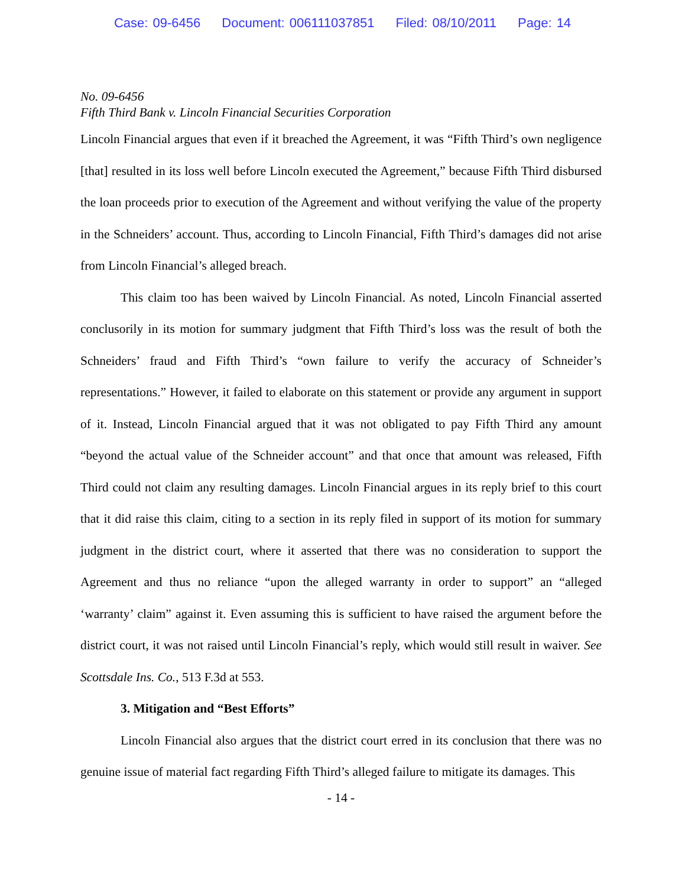Case: 09-6456 Document: 006111037851 Filed: 08/10/2011 Page: 14
No. 09-6456
Fifth Third Bank v. Lincoln Financial Securities Corporation
Lincoln Financial argues that even if it breached the Agreement, it was “Fifth Third’s own negligence [that] resulted in its loss well before Lincoln executed the Agreement,” because Fifth Third disbursed the loan proceeds prior to execution of the Agreement and without verifying the value of the property in the Schneiders’ account. Thus, according to Lincoln Financial, Fifth Third’s damages did not arise from Lincoln Financial’s alleged breach.
This claim too has been waived by Lincoln Financial. As noted, Lincoln Financial asserted conclusorily in its motion for summary judgment that Fifth Third’s loss was the result of both the Schneiders’ fraud and Fifth Third’s “own failure to verify the accuracy of Schneider’s representations.” However, it failed to elaborate on this statement or provide any argument in support of it. Instead, Lincoln Financial argued that it was not obligated to pay Fifth Third any amount “beyond the actual value of the Schneider account” and that once that amount was released, Fifth Third could not claim any resulting damages. Lincoln Financial argues in its reply brief to this court that it did raise this claim, citing to a section in its reply filed in support of its motion for summary judgment in the district court, where it asserted that there was no consideration to support the Agreement and thus no reliance “upon the alleged warranty in order to support” an “alleged ‘warranty’ claim” against it. Even assuming this is sufficient to have raised the argument before the district court, it was not raised until Lincoln Financial’s reply, which would still result in waiver. See Scottsdale Ins. Co., 513 F.3d at 553.
3. Mitigation and “Best Efforts”
Lincoln Financial also argues that the district court erred in its conclusion that there was no genuine issue of material fact regarding Fifth Third’s alleged failure to mitigate its damages. This
- 14 -